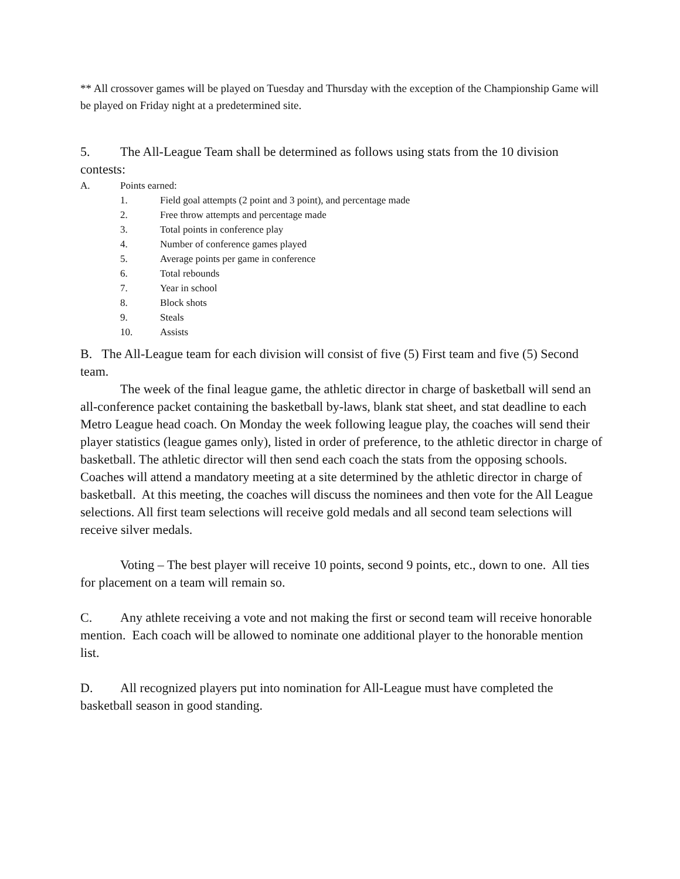** All crossover games will be played on Tuesday and Thursday with the exception of the Championship Game will be played on Friday night at a predetermined site.
5. The All-League Team shall be determined as follows using stats from the 10 division contests:
A. Points earned:
1. Field goal attempts (2 point and 3 point), and percentage made
2. Free throw attempts and percentage made
3. Total points in conference play
4. Number of conference games played
5. Average points per game in conference
6. Total rebounds
7. Year in school
8. Block shots
9. Steals
10. Assists
B. The All-League team for each division will consist of five (5) First team and five (5) Second team.
The week of the final league game, the athletic director in charge of basketball will send an all-conference packet containing the basketball by-laws, blank stat sheet, and stat deadline to each Metro League head coach. On Monday the week following league play, the coaches will send their player statistics (league games only), listed in order of preference, to the athletic director in charge of basketball. The athletic director will then send each coach the stats from the opposing schools. Coaches will attend a mandatory meeting at a site determined by the athletic director in charge of basketball. At this meeting, the coaches will discuss the nominees and then vote for the All League selections. All first team selections will receive gold medals and all second team selections will receive silver medals.
Voting – The best player will receive 10 points, second 9 points, etc., down to one. All ties for placement on a team will remain so.
C. Any athlete receiving a vote and not making the first or second team will receive honorable mention. Each coach will be allowed to nominate one additional player to the honorable mention list.
D. All recognized players put into nomination for All-League must have completed the basketball season in good standing.